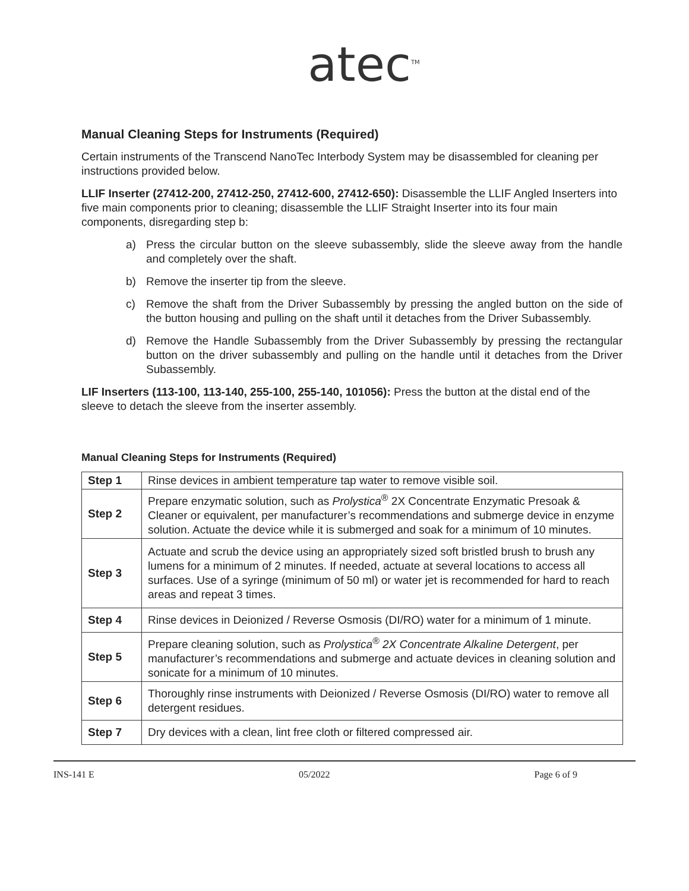atec<sup>TM</sup>
Manual Cleaning Steps for Instruments (Required)
Certain instruments of the Transcend NanoTec Interbody System may be disassembled for cleaning per instructions provided below.
LLIF Inserter (27412-200, 27412-250, 27412-600, 27412-650): Disassemble the LLIF Angled Inserters into five main components prior to cleaning; disassemble the LLIF Straight Inserter into its four main components, disregarding step b:
a) Press the circular button on the sleeve subassembly, slide the sleeve away from the handle and completely over the shaft.
b) Remove the inserter tip from the sleeve.
c) Remove the shaft from the Driver Subassembly by pressing the angled button on the side of the button housing and pulling on the shaft until it detaches from the Driver Subassembly.
d) Remove the Handle Subassembly from the Driver Subassembly by pressing the rectangular button on the driver subassembly and pulling on the handle until it detaches from the Driver Subassembly.
LIF Inserters (113-100, 113-140, 255-100, 255-140, 101056): Press the button at the distal end of the sleeve to detach the sleeve from the inserter assembly.
Manual Cleaning Steps for Instruments (Required)
| Step 1 | Rinse devices in ambient temperature tap water to remove visible soil. |
| Step 2 | Prepare enzymatic solution, such as Prolystica<sup>®</sup> 2X Concentrate Enzymatic Presoak & Cleaner or equivalent, per manufacturer’s recommendations and submerge device in enzyme solution. Actuate the device while it is submerged and soak for a minimum of 10 minutes. |
| Step 3 | Actuate and scrub the device using an appropriately sized soft bristled brush to brush any lumens for a minimum of 2 minutes. If needed, actuate at several locations to access all surfaces. Use of a syringe (minimum of 50 ml) or water jet is recommended for hard to reach areas and repeat 3 times. |
| Step 4 | Rinse devices in Deionized / Reverse Osmosis (DI/RO) water for a minimum of 1 minute. |
| Step 5 | Prepare cleaning solution, such as Prolystica<sup>®</sup> 2X Concentrate Alkaline Detergent , per manufacturer’s recommendations and submerge and actuate devices in cleaning solution and sonicate for a minimum of 10 minutes. |
| Step 6 | Thoroughly rinse instruments with Deionized / Reverse Osmosis (DI/RO) water to remove all detergent residues. |
| Step 7 | Dry devices with a clean, lint free cloth or filtered compressed air. |
INS-141 E 05/2022 Page 6 of 9